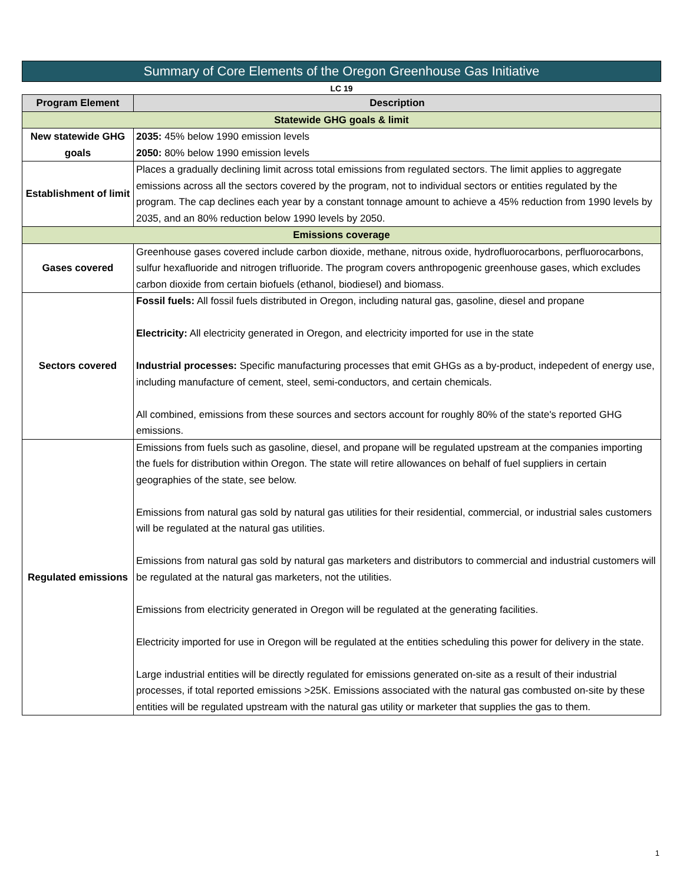Summary of Core Elements of the Oregon Greenhouse Gas Initiative
LC 19
| Program Element | Description |
| --- | --- |
| Statewide GHG goals & limit | |
| New statewide GHG goals | 2035: 45% below 1990 emission levels 2050: 80% below 1990 emission levels |
| Establishment of limit | Places a gradually declining limit across total emissions from regulated sectors. The limit applies to aggregate emissions across all the sectors covered by the program, not to individual sectors or entities regulated by the program. The cap declines each year by a constant tonnage amount to achieve a 45% reduction from 1990 levels by 2035, and an 80% reduction below 1990 levels by 2050. |
| Emissions coverage | |
| Gases covered | Greenhouse gases covered include carbon dioxide, methane, nitrous oxide, hydrofluorocarbons, perfluorocarbons, sulfur hexafluoride and nitrogen trifluoride. The program covers anthropogenic greenhouse gases, which excludes carbon dioxide from certain biofuels (ethanol, biodiesel) and biomass. |
| Sectors covered | Fossil fuels: All fossil fuels distributed in Oregon, including natural gas, gasoline, diesel and propane Electricity: All electricity generated in Oregon, and electricity imported for use in the state Industrial processes: Specific manufacturing processes that emit GHGs as a by-product, indepedent of energy use, including manufacture of cement, steel, semi-conductors, and certain chemicals. All combined, emissions from these sources and sectors account for roughly 80% of the state's reported GHG emissions. |
| Regulated emissions | Emissions from fuels such as gasoline, diesel, and propane will be regulated upstream at the companies importing the fuels for distribution within Oregon. The state will retire allowances on behalf of fuel suppliers in certain geographies of the state, see below. Emissions from natural gas sold by natural gas utilities for their residential, commercial, or industrial sales customers will be regulated at the natural gas utilities. Emissions from natural gas sold by natural gas marketers and distributors to commercial and industrial customers will be regulated at the natural gas marketers, not the utilities. Emissions from electricity generated in Oregon will be regulated at the generating facilities. Electricity imported for use in Oregon will be regulated at the entities scheduling this power for delivery in the state. Large industrial entities will be directly regulated for emissions generated on-site as a result of their industrial processes, if total reported emissions >25K. Emissions associated with the natural gas combusted on-site by these entities will be regulated upstream with the natural gas utility or marketer that supplies the gas to them. |
1